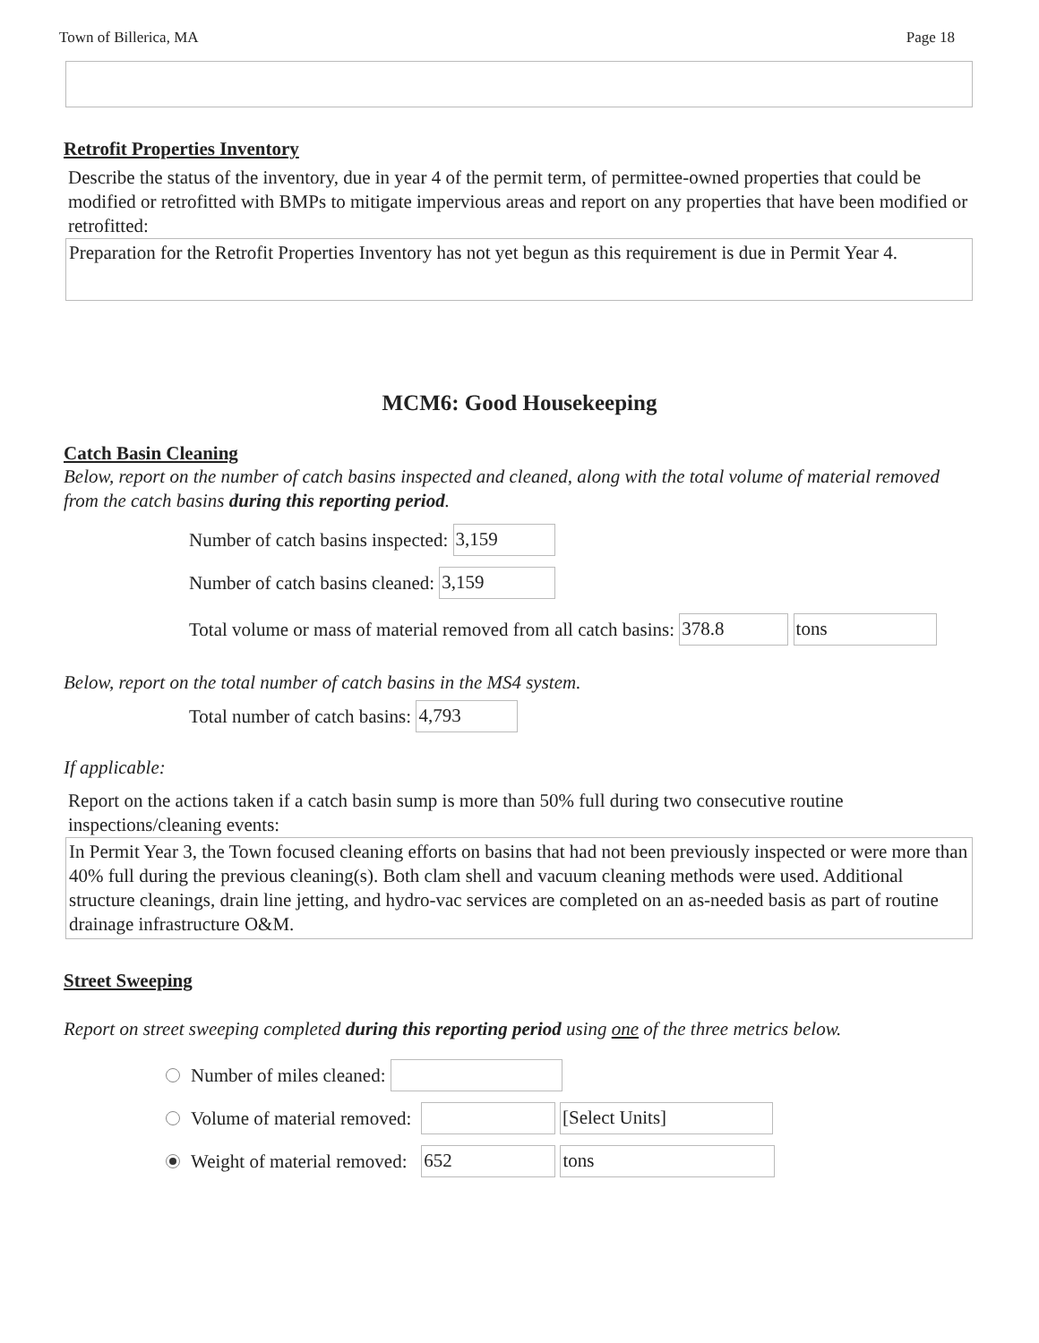Town of Billerica, MA Page 18
Retrofit Properties Inventory
Describe the status of the inventory, due in year 4 of the permit term, of permittee-owned properties that could be modified or retrofitted with BMPs to mitigate impervious areas and report on any properties that have been modified or retrofitted:
Preparation for the Retrofit Properties Inventory has not yet begun as this requirement is due in Permit Year 4.
MCM6: Good Housekeeping
Catch Basin Cleaning
Below, report on the number of catch basins inspected and cleaned, along with the total volume of material removed from the catch basins during this reporting period.
Number of catch basins inspected: 3,159
Number of catch basins cleaned: 3,159
Total volume or mass of material removed from all catch basins: 378.8 tons
Below, report on the total number of catch basins in the MS4 system.
Total number of catch basins: 4,793
If applicable:
Report on the actions taken if a catch basin sump is more than 50% full during two consecutive routine inspections/cleaning events:
In Permit Year 3, the Town focused cleaning efforts on basins that had not been previously inspected or were more than 40% full during the previous cleaning(s). Both clam shell and vacuum cleaning methods were used. Additional structure cleanings, drain line jetting, and hydro-vac services are completed on an as-needed basis as part of routine drainage infrastructure O&M.
Street Sweeping
Report on street sweeping completed during this reporting period using one of the three metrics below.
Number of miles cleaned:
Volume of material removed: [Select Units]
Weight of material removed: 652 tons